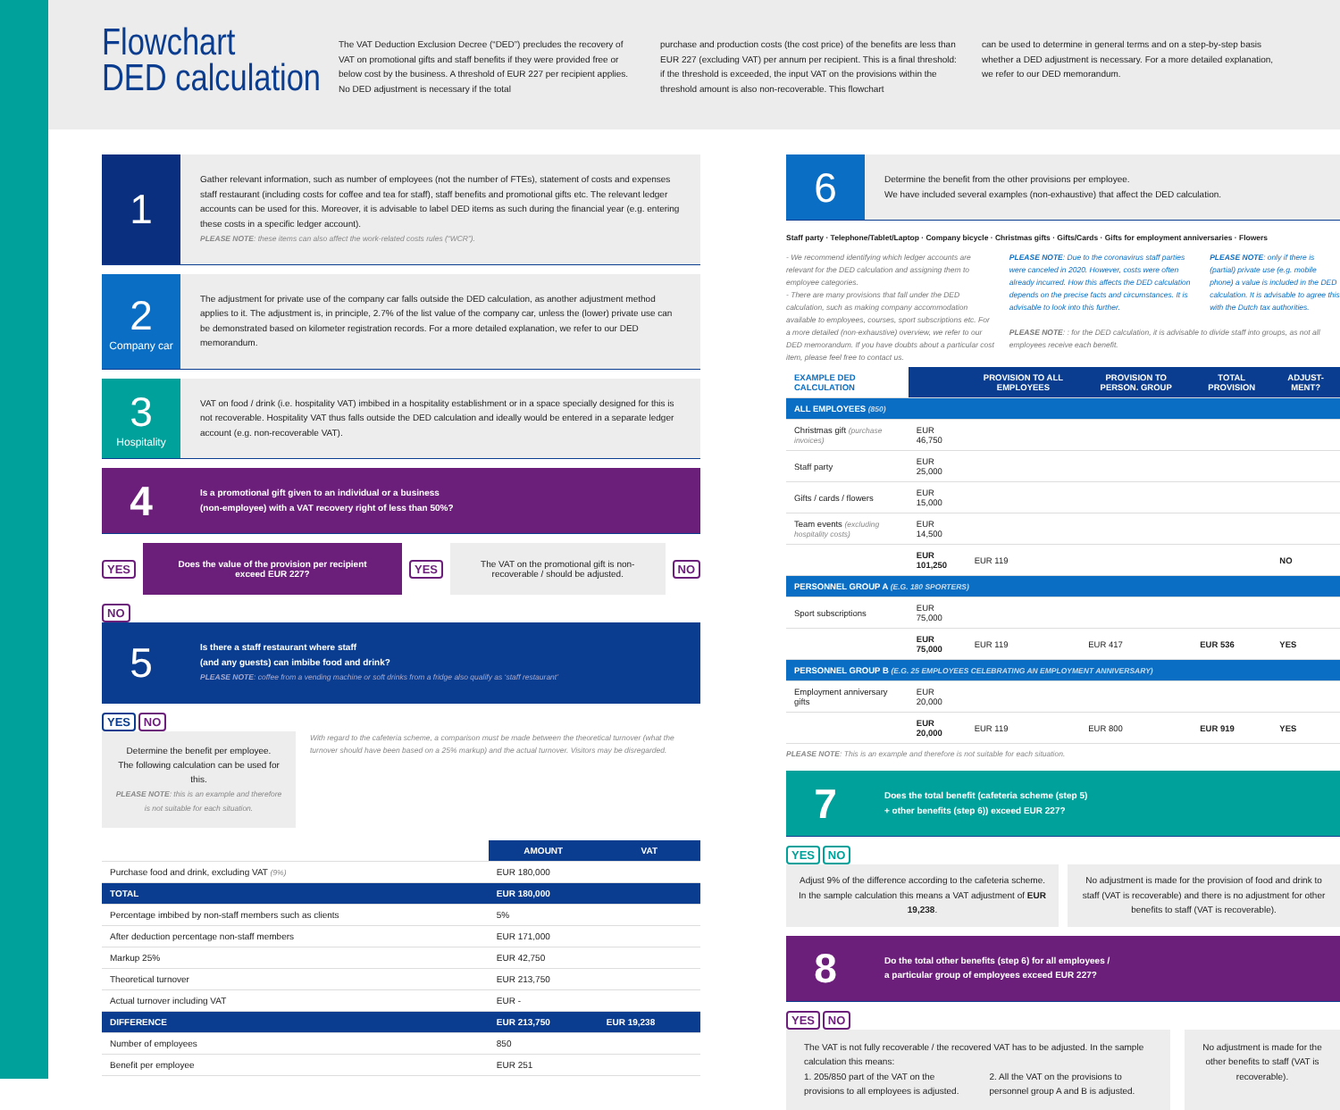Flowchart
DED calculation
The VAT Deduction Exclusion Decree (“DED”) precludes the recovery of VAT on promotional gifts and staff benefits if they were provided free or below cost by the business. A threshold of EUR 227 per recipient applies. No DED adjustment is necessary if the total
purchase and production costs (the cost price) of the benefits are less than EUR 227 (excluding VAT) per annum per recipient. This is a final threshold: if the threshold is exceeded, the input VAT on the provisions within the threshold amount is also non-recoverable. This flowchart
can be used to determine in general terms and on a step-by-step basis whether a DED adjustment is necessary. For a more detailed explanation, we refer to our DED memorandum.
1
Gather relevant information, such as number of employees (not the number of FTEs), statement of costs and expenses staff restaurant (including costs for coffee and tea for staff), staff benefits and promotional gifts etc. The relevant ledger accounts can be used for this. Moreover, it is advisable to label DED items as such during the financial year (e.g. entering these costs in a specific ledger account).
PLEASE NOTE: these items can also affect the work-related costs rules (“WCR”).
2
Company car
The adjustment for private use of the company car falls outside the DED calculation, as another adjustment method applies to it. The adjustment is, in principle, 2.7% of the list value of the company car, unless the (lower) private use can be demonstrated based on kilometer registration records. For a more detailed explanation, we refer to our DED memorandum.
3
Hospitality
VAT on food / drink (i.e. hospitality VAT) imbibed in a hospitality establishment or in a space specially designed for this is not recoverable. Hospitality VAT thus falls outside the DED calculation and ideally would be entered in a separate ledger account (e.g. non-recoverable VAT).
4
Is a promotional gift given to an individual or a business
(non-employee) with a VAT recovery right of less than 50%?
YES
Does the value of the provision per recipient exceed EUR 227?
YES
The VAT on the promotional gift is non-recoverable / should be adjusted.
NO
NO
5
Is there a staff restaurant where staff
(and any guests) can imbibe food and drink?
PLEASE NOTE: coffee from a vending machine or soft drinks from a fridge also qualify as ‘staff restaurant’
YES NO
Determine the benefit per employee.
The following calculation can be used for this.
PLEASE NOTE: this is an example and therefore is not suitable for each situation.
With regard to the cafeteria scheme, a comparison must be made between the theoretical turnover (what the turnover should have been based on a 25% markup) and the actual turnover. Visitors may be disregarded.
| | AMOUNT | VAT |
| --- | --- | --- |
| Purchase food and drink, excluding VAT (9%) | EUR 180,000 | |
| TOTAL | EUR 180,000 | |
| Percentage imbibed by non-staff members such as clients | 5% | |
| After deduction percentage non-staff members | EUR 171,000 | |
| Markup 25% | EUR 42,750 | |
| Theoretical turnover | EUR 213,750 | |
| Actual turnover including VAT | EUR - | |
| DIFFERENCE | EUR 213,750 | EUR 19,238 |
| Number of employees | 850 | |
| Benefit per employee | EUR 251 | |
6
Determine the benefit from the other provisions per employee.
We have included several examples (non-exhaustive) that affect the DED calculation.
Staff party · Telephone/Tablet/Laptop · Company bicycle · Christmas gifts · Gifts/Cards · Gifts for employment anniversaries · Flowers
- We recommend identifying which ledger accounts are relevant for the DED calculation and assigning them to employee categories.
- There are many provisions that fall under the DED calculation, such as making company accommodation available to employees, courses, sport subscriptions etc. For a more detailed (non-exhaustive) overview, we refer to our DED memorandum. If you have doubts about a particular cost item, please feel free to contact us.
PLEASE NOTE: Due to the coronavirus staff parties were canceled in 2020. However, costs were often already incurred. How this affects the DED calculation depends on the precise facts and circumstances. It is advisable to look into this further.
PLEASE NOTE: only if there is (partial) private use (e.g. mobile phone) a value is included in the DED calculation. It is advisable to agree this with the Dutch tax authorities.
PLEASE NOTE: : for the DED calculation, it is advisable to divide staff into groups, as not all employees receive each benefit.
| EXAMPLE DED CALCULATION | | PROVISION TO ALL EMPLOYEES | PROVISION TO PERSON. GROUP | TOTAL PROVISION | ADJUST-MENT? |
| --- | --- | --- | --- | --- | --- |
| ALL EMPLOYEES (850) | | | | | |
| Christmas gift (purchase invoices) | EUR 46,750 | | | | |
| Staff party | EUR 25,000 | | | | |
| Gifts / cards / flowers | EUR 15,000 | | | | |
| Team events (excluding hospitality costs) | EUR 14,500 | | | | |
| | EUR 101,250 | EUR 119 | | | NO |
| PERSONNEL GROUP A (E.G. 180 SPORTERS) | | | | | |
| Sport subscriptions | EUR 75,000 | | | | |
| | EUR 75,000 | EUR 119 | EUR 417 | EUR 536 | YES |
| PERSONNEL GROUP B (E.G. 25 EMPLOYEES CELEBRATING AN EMPLOYMENT ANNIVERSARY) | | | | | |
| Employment anniversary gifts | EUR 20,000 | | | | |
| | EUR 20,000 | EUR 119 | EUR 800 | EUR 919 | YES |
PLEASE NOTE: This is an example and therefore is not suitable for each situation.
7
Does the total benefit (cafeteria scheme (step 5)
+ other benefits (step 6)) exceed EUR 227?
YES NO
Adjust 9% of the difference according to the cafeteria scheme. In the sample calculation this means a VAT adjustment of EUR 19,238.
No adjustment is made for the provision of food and drink to staff (VAT is recoverable) and there is no adjustment for other benefits to staff (VAT is recoverable).
8
Do the total other benefits (step 6) for all employees /
a particular group of employees exceed EUR 227?
YES NO
The VAT is not fully recoverable / the recovered VAT has to be adjusted. In the sample calculation this means:
1. 205/850 part of the VAT on the provisions to all employees is adjusted.
2. All the VAT on the provisions to personnel group A and B is adjusted.
No adjustment is made for the other benefits to staff (VAT is recoverable).